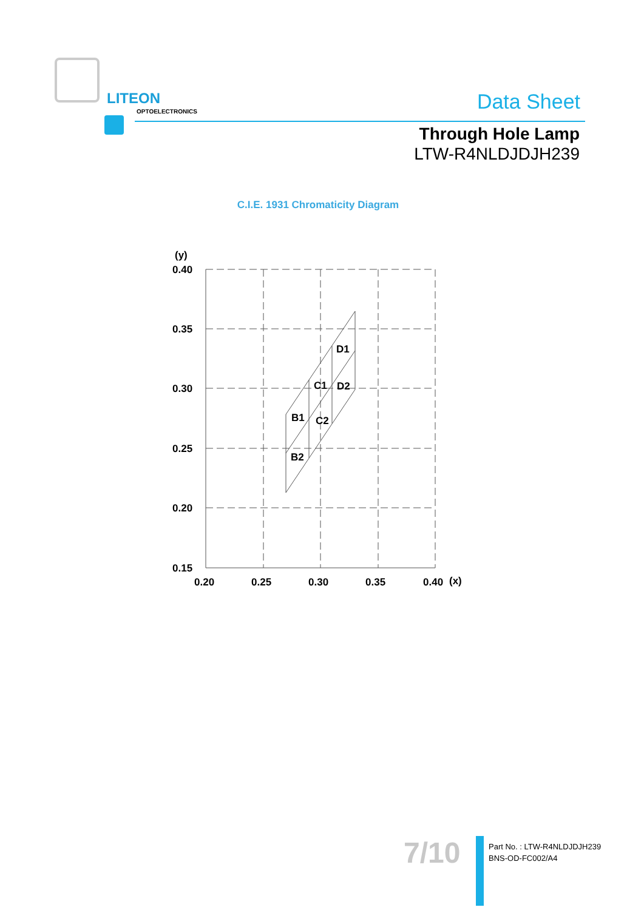LITEON
OPTOELECTRONICS Data Sheet
Through Hole Lamp
LTW-R4NLDJDJH239
C.I.E. 1931 Chromaticity Diagram
(y)
0.40
0.35
0.30
0.25
0.20
0.15
0.20
0.25
0.30
0.35
0.40
(x)
D1
C1
D2
B1
C2
B2
7/10
Part No. : LTW-R4NLDJDJH239
BNS-OD-FC002/A4